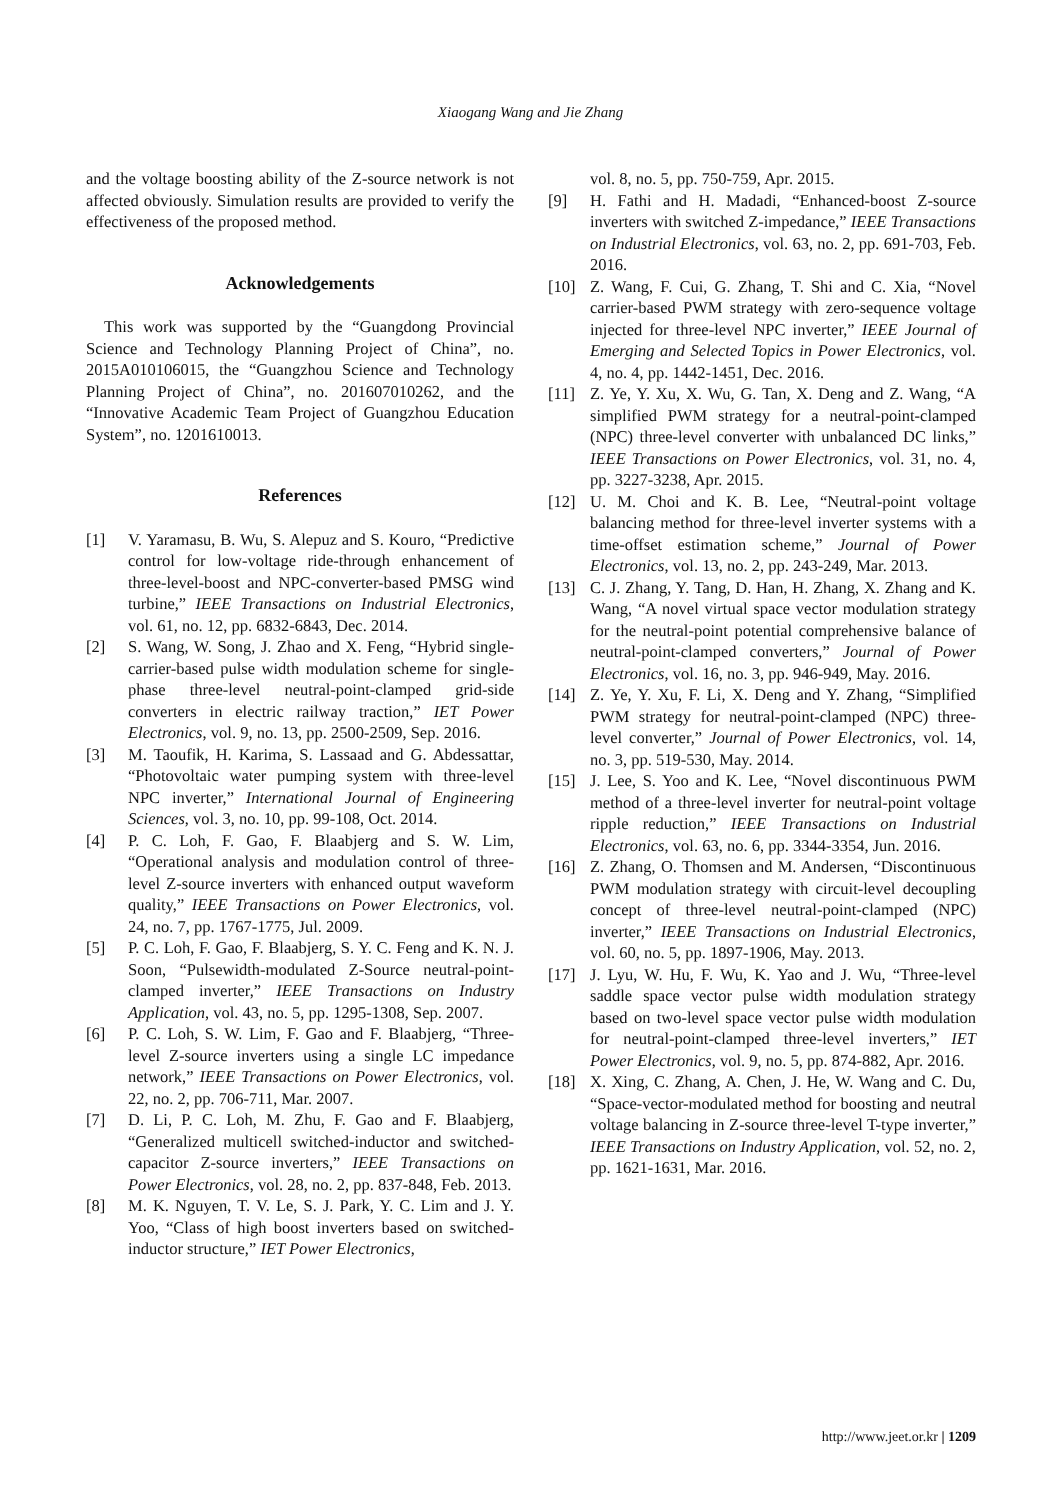Xiaogang Wang and Jie Zhang
and the voltage boosting ability of the Z-source network is not affected obviously. Simulation results are provided to verify the effectiveness of the proposed method.
Acknowledgements
This work was supported by the “Guangdong Provincial Science and Technology Planning Project of China”, no. 2015A010106015, the “Guangzhou Science and Technology Planning Project of China”, no. 201607010262, and the “Innovative Academic Team Project of Guangzhou Education System”, no. 1201610013.
References
[1] V. Yaramasu, B. Wu, S. Alepuz and S. Kouro, “Predictive control for low-voltage ride-through enhancement of three-level-boost and NPC-converter-based PMSG wind turbine,” IEEE Transactions on Industrial Electronics, vol. 61, no. 12, pp. 6832-6843, Dec. 2014.
[2] S. Wang, W. Song, J. Zhao and X. Feng, “Hybrid single-carrier-based pulse width modulation scheme for single-phase three-level neutral-point-clamped grid-side converters in electric railway traction,” IET Power Electronics, vol. 9, no. 13, pp. 2500-2509, Sep. 2016.
[3] M. Taoufik, H. Karima, S. Lassaad and G. Abdessattar, “Photovoltaic water pumping system with three-level NPC inverter,” International Journal of Engineering Sciences, vol. 3, no. 10, pp. 99-108, Oct. 2014.
[4] P. C. Loh, F. Gao, F. Blaabjerg and S. W. Lim, “Operational analysis and modulation control of three-level Z-source inverters with enhanced output waveform quality,” IEEE Transactions on Power Electronics, vol. 24, no. 7, pp. 1767-1775, Jul. 2009.
[5] P. C. Loh, F. Gao, F. Blaabjerg, S. Y. C. Feng and K. N. J. Soon, “Pulsewidth-modulated Z-Source neutral-point-clamped inverter,” IEEE Transactions on Industry Application, vol. 43, no. 5, pp. 1295-1308, Sep. 2007.
[6] P. C. Loh, S. W. Lim, F. Gao and F. Blaabjerg, “Three-level Z-source inverters using a single LC impedance network,” IEEE Transactions on Power Electronics, vol. 22, no. 2, pp. 706-711, Mar. 2007.
[7] D. Li, P. C. Loh, M. Zhu, F. Gao and F. Blaabjerg, “Generalized multicell switched-inductor and switched-capacitor Z-source inverters,” IEEE Transactions on Power Electronics, vol. 28, no. 2, pp. 837-848, Feb. 2013.
[8] M. K. Nguyen, T. V. Le, S. J. Park, Y. C. Lim and J. Y. Yoo, “Class of high boost inverters based on switched-inductor structure,” IET Power Electronics,
vol. 8, no. 5, pp. 750-759, Apr. 2015.
[9] H. Fathi and H. Madadi, “Enhanced-boost Z-source inverters with switched Z-impedance,” IEEE Transactions on Industrial Electronics, vol. 63, no. 2, pp. 691-703, Feb. 2016.
[10] Z. Wang, F. Cui, G. Zhang, T. Shi and C. Xia, “Novel carrier-based PWM strategy with zero-sequence voltage injected for three-level NPC inverter,” IEEE Journal of Emerging and Selected Topics in Power Electronics, vol. 4, no. 4, pp. 1442-1451, Dec. 2016.
[11] Z. Ye, Y. Xu, X. Wu, G. Tan, X. Deng and Z. Wang, “A simplified PWM strategy for a neutral-point-clamped (NPC) three-level converter with unbalanced DC links,” IEEE Transactions on Power Electronics, vol. 31, no. 4, pp. 3227-3238, Apr. 2015.
[12] U. M. Choi and K. B. Lee, “Neutral-point voltage balancing method for three-level inverter systems with a time-offset estimation scheme,” Journal of Power Electronics, vol. 13, no. 2, pp. 243-249, Mar. 2013.
[13] C. J. Zhang, Y. Tang, D. Han, H. Zhang, X. Zhang and K. Wang, “A novel virtual space vector modulation strategy for the neutral-point potential comprehensive balance of neutral-point-clamped converters,” Journal of Power Electronics, vol. 16, no. 3, pp. 946-949, May. 2016.
[14] Z. Ye, Y. Xu, F. Li, X. Deng and Y. Zhang, “Simplified PWM strategy for neutral-point-clamped (NPC) three-level converter,” Journal of Power Electronics, vol. 14, no. 3, pp. 519-530, May. 2014.
[15] J. Lee, S. Yoo and K. Lee, “Novel discontinuous PWM method of a three-level inverter for neutral-point voltage ripple reduction,” IEEE Transactions on Industrial Electronics, vol. 63, no. 6, pp. 3344-3354, Jun. 2016.
[16] Z. Zhang, O. Thomsen and M. Andersen, “Discontinuous PWM modulation strategy with circuit-level decoupling concept of three-level neutral-point-clamped (NPC) inverter,” IEEE Transactions on Industrial Electronics, vol. 60, no. 5, pp. 1897-1906, May. 2013.
[17] J. Lyu, W. Hu, F. Wu, K. Yao and J. Wu, “Three-level saddle space vector pulse width modulation strategy based on two-level space vector pulse width modulation for neutral-point-clamped three-level inverters,” IET Power Electronics, vol. 9, no. 5, pp. 874-882, Apr. 2016.
[18] X. Xing, C. Zhang, A. Chen, J. He, W. Wang and C. Du, “Space-vector-modulated method for boosting and neutral voltage balancing in Z-source three-level T-type inverter,” IEEE Transactions on Industry Application, vol. 52, no. 2, pp. 1621-1631, Mar. 2016.
http://www.jeet.or.kr | 1209